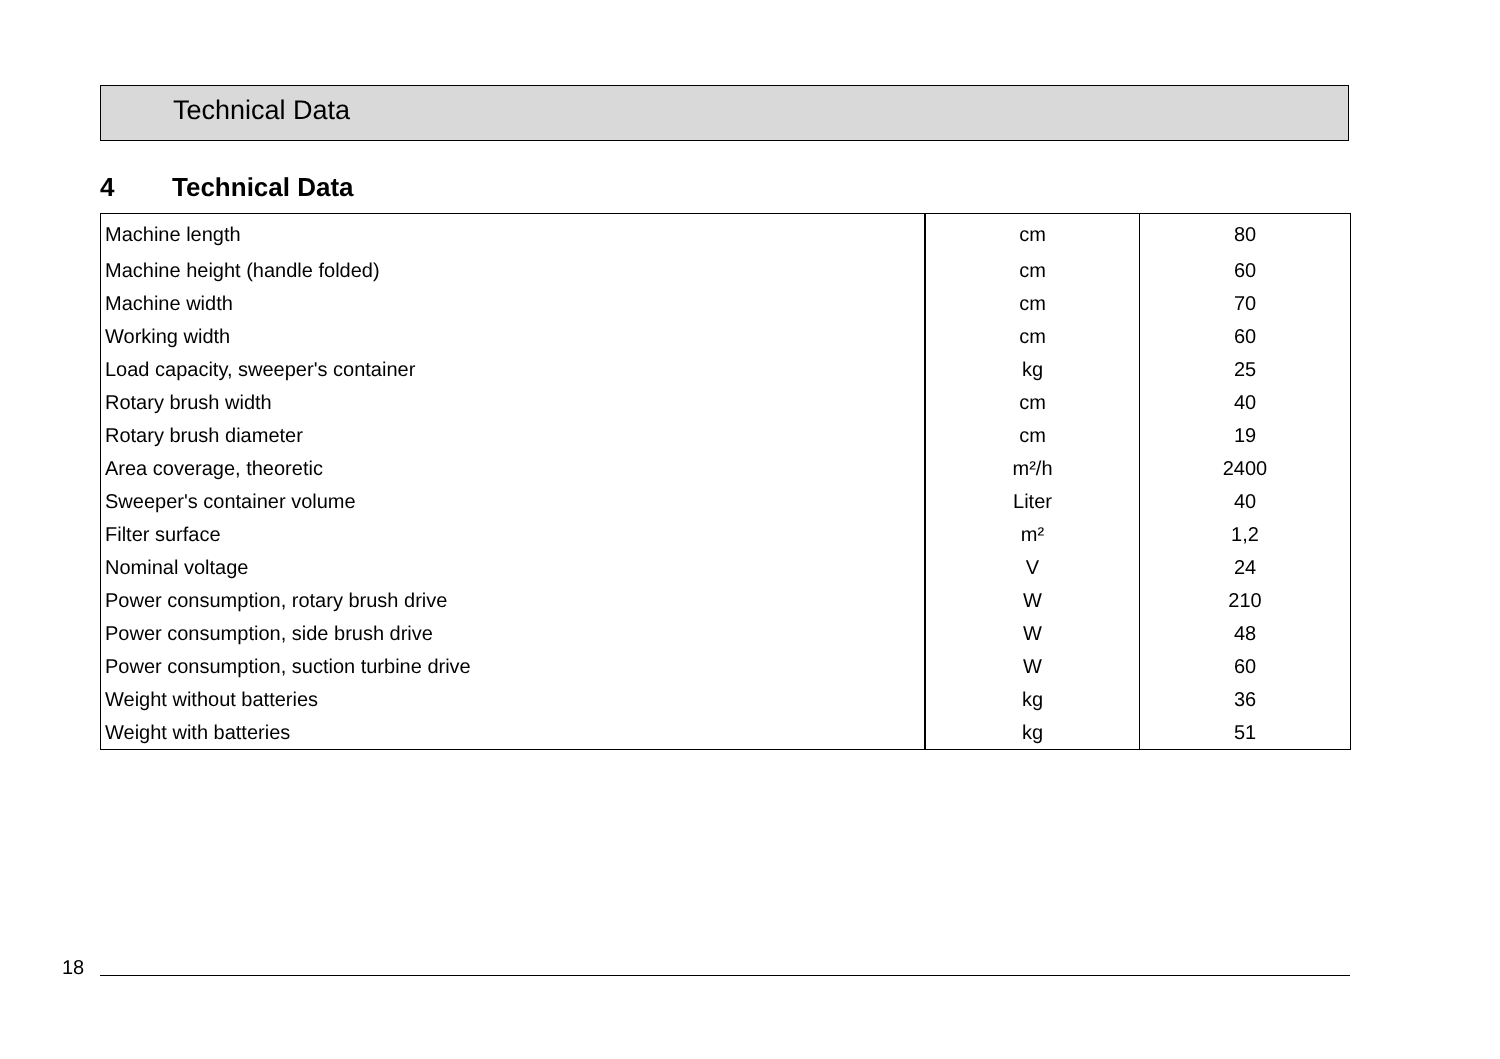Technical Data
4 Technical Data
| Machine length | cm | 80 |
| Machine height (handle folded) | cm | 60 |
| Machine width | cm | 70 |
| Working width | cm | 60 |
| Load capacity, sweeper's container | kg | 25 |
| Rotary brush width | cm | 40 |
| Rotary brush diameter | cm | 19 |
| Area coverage, theoretic | m²/h | 2400 |
| Sweeper's container volume | Liter | 40 |
| Filter surface | m² | 1,2 |
| Nominal voltage | V | 24 |
| Power consumption, rotary brush drive | W | 210 |
| Power consumption, side brush drive | W | 48 |
| Power consumption, suction turbine drive | W | 60 |
| Weight without batteries | kg | 36 |
| Weight with batteries | kg | 51 |
18